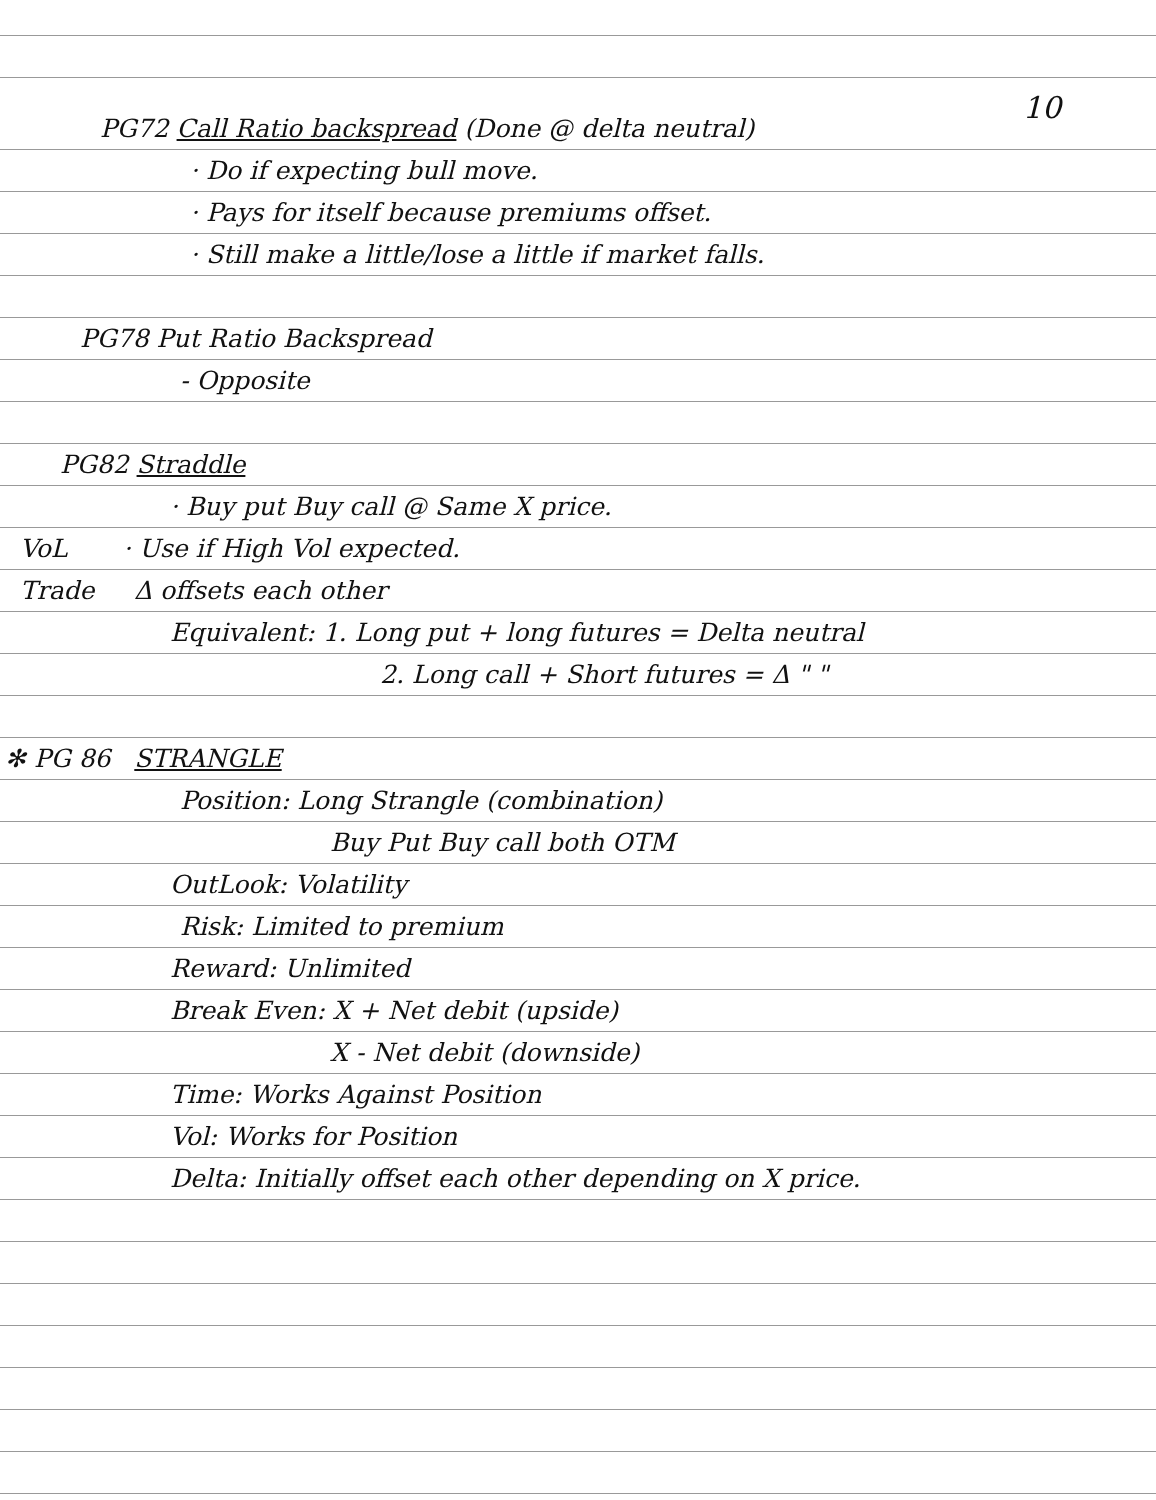10
PG72 Call Ratio backspread (Done @ delta neutral)
· Do if expecting bull move.
· Pays for itself because premiums offset.
· Still make a little/lose a little if market falls.
PG78 Put Ratio Backspread
- Opposite
PG82 Straddle
· Buy put Buy call @ Same X price.
VoL · Use if High Vol expected.
Trade Δ offsets each other
Equivalent: 1. Long put + long futures = Delta neutral
2. Long call + Short futures = Δ " "
✻ PG 86 STRANGLE
Position: Long Strangle (combination)
Buy Put Buy call both OTM
OutLook: Volatility
Risk: Limited to premium
Reward: Unlimited
Break Even: X + Net debit (upside)
X - Net debit (downside)
Time: Works Against Position
Vol: Works for Position
Delta: Initially offset each other depending on X price.